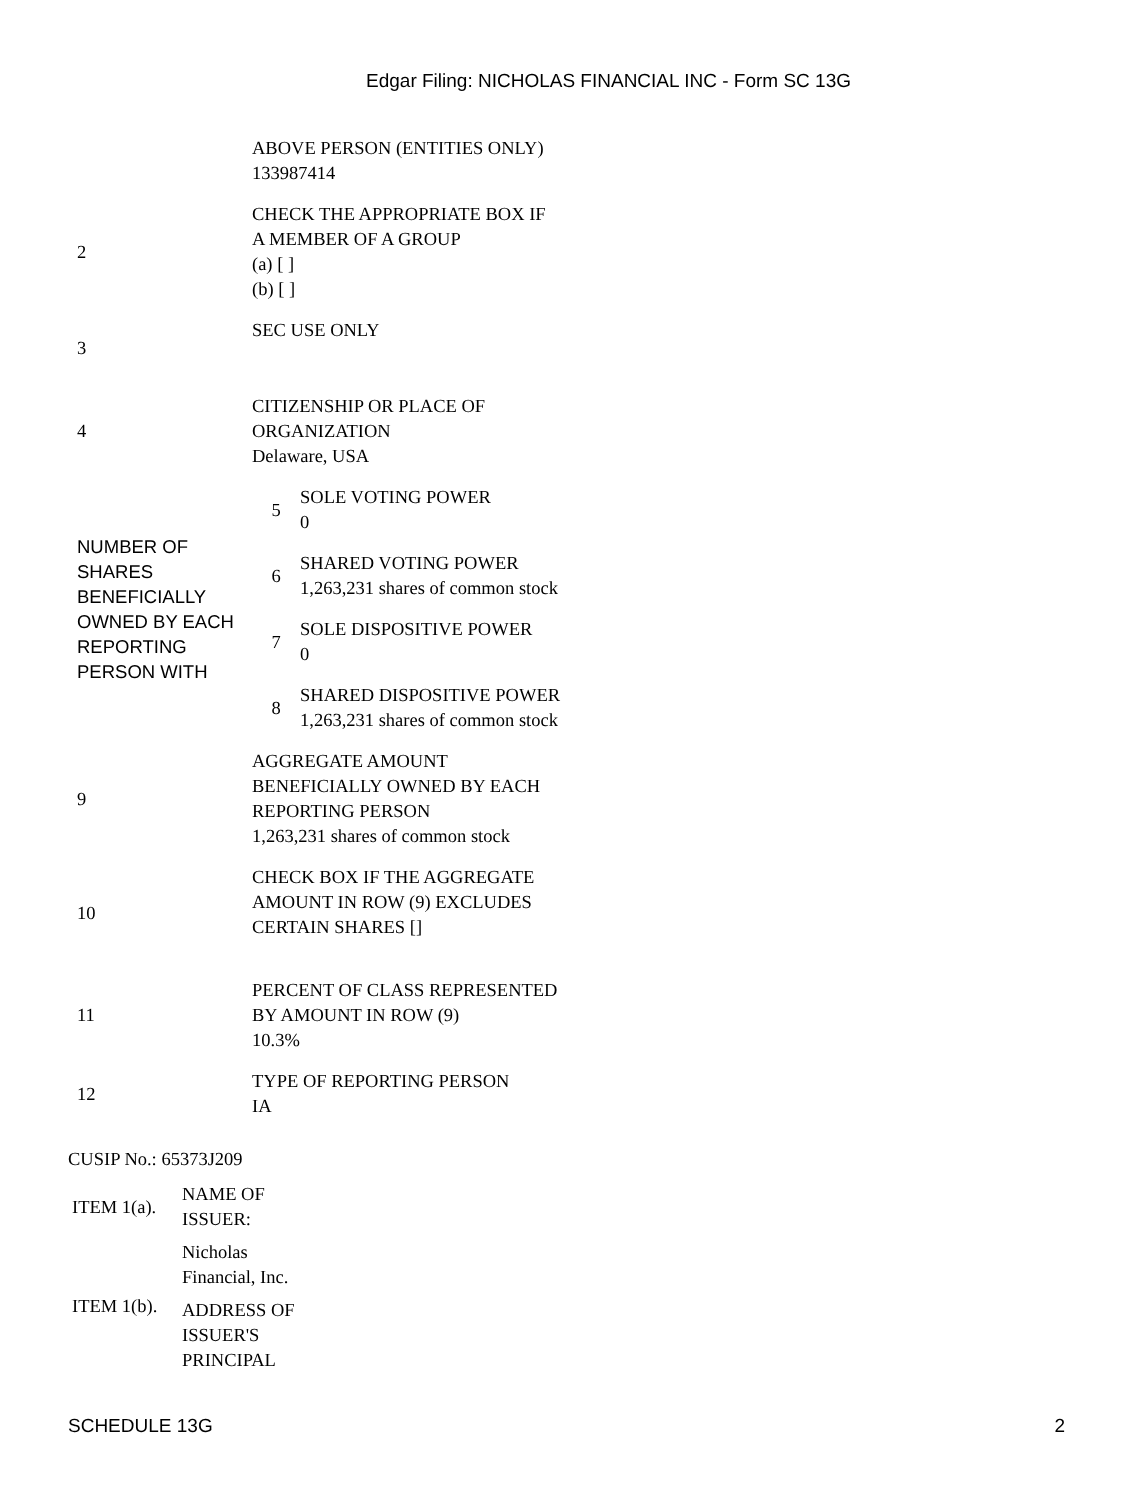Edgar Filing: NICHOLAS FINANCIAL INC - Form SC 13G
| | ABOVE PERSON (ENTITIES ONLY) 133987414 | |
| 2 | CHECK THE APPROPRIATE BOX IF A MEMBER OF A GROUP (a) [ ] (b) [ ] | |
| 3 | SEC USE ONLY | |
| 4 | CITIZENSHIP OR PLACE OF ORGANIZATION Delaware, USA | |
| NUMBER OF SHARES BENEFICIALLY OWNED BY EACH REPORTING PERSON WITH | 5 | SOLE VOTING POWER 0 |
| | 6 | SHARED VOTING POWER 1,263,231 shares of common stock |
| | 7 | SOLE DISPOSITIVE POWER 0 |
| | 8 | SHARED DISPOSITIVE POWER 1,263,231 shares of common stock |
| 9 | AGGREGATE AMOUNT BENEFICIALLY OWNED BY EACH REPORTING PERSON 1,263,231 shares of common stock | |
| 10 | CHECK BOX IF THE AGGREGATE AMOUNT IN ROW (9) EXCLUDES CERTAIN SHARES [] | |
| 11 | PERCENT OF CLASS REPRESENTED BY AMOUNT IN ROW (9) 10.3% | |
| 12 | TYPE OF REPORTING PERSON IA | |
CUSIP No.: 65373J209
| ITEM 1(a). | NAME OF ISSUER: |
| | Nicholas Financial, Inc. |
| ITEM 1(b). | ADDRESS OF ISSUER'S PRINCIPAL |
SCHEDULE 13G 2